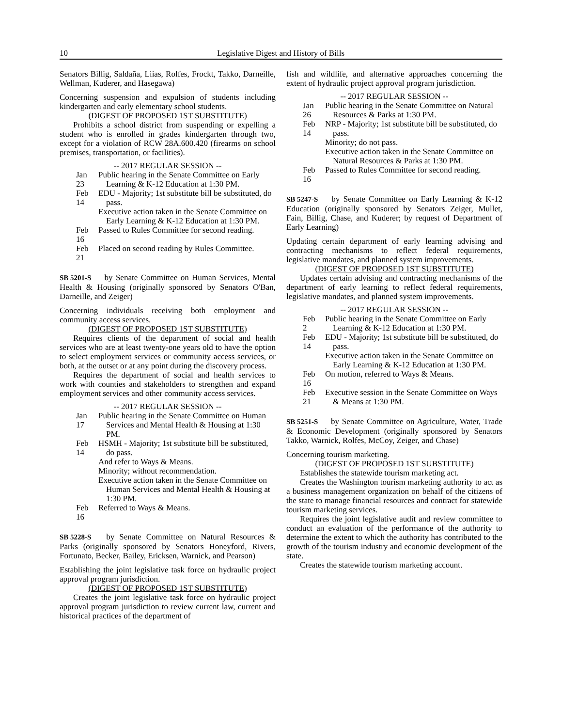10 Legislative Digest and History of Bills
Senators Billig, Saldaña, Liias, Rolfes, Frockt, Takko, Darneille, Wellman, Kuderer, and Hasegawa)
Concerning suspension and expulsion of students including kindergarten and early elementary school students.
(DIGEST OF PROPOSED 1ST SUBSTITUTE)
Prohibits a school district from suspending or expelling a student who is enrolled in grades kindergarten through two, except for a violation of RCW 28A.600.420 (firearms on school premises, transportation, or facilities).
-- 2017 REGULAR SESSION --
Jan 23
Public hearing in the Senate Committee on Early Learning & K-12 Education at 1:30 PM.
Feb 14
EDU - Majority; 1st substitute bill be substituted, do pass.
Executive action taken in the Senate Committee on Early Learning & K-12 Education at 1:30 PM.
Feb 16
Passed to Rules Committee for second reading.
Feb 21
Placed on second reading by Rules Committee.
SB 5201-S by Senate Committee on Human Services, Mental Health & Housing (originally sponsored by Senators O'Ban, Darneille, and Zeiger)
Concerning individuals receiving both employment and community access services.
(DIGEST OF PROPOSED 1ST SUBSTITUTE)
Requires clients of the department of social and health services who are at least twenty-one years old to have the option to select employment services or community access services, or both, at the outset or at any point during the discovery process.
Requires the department of social and health services to work with counties and stakeholders to strengthen and expand employment services and other community access services.
-- 2017 REGULAR SESSION --
Jan 17
Public hearing in the Senate Committee on Human Services and Mental Health & Housing at 1:30 PM.
Feb 14
HSMH - Majority; 1st substitute bill be substituted, do pass.
And refer to Ways & Means.
Minority; without recommendation.
Executive action taken in the Senate Committee on Human Services and Mental Health & Housing at 1:30 PM.
Feb 16
Referred to Ways & Means.
SB 5228-S by Senate Committee on Natural Resources & Parks (originally sponsored by Senators Honeyford, Rivers, Fortunato, Becker, Bailey, Ericksen, Warnick, and Pearson)
Establishing the joint legislative task force on hydraulic project approval program jurisdiction.
(DIGEST OF PROPOSED 1ST SUBSTITUTE)
Creates the joint legislative task force on hydraulic project approval program jurisdiction to review current law, current and historical practices of the department of
fish and wildlife, and alternative approaches concerning the extent of hydraulic project approval program jurisdiction.
-- 2017 REGULAR SESSION --
Jan 26
Public hearing in the Senate Committee on Natural Resources & Parks at 1:30 PM.
Feb 14
NRP - Majority; 1st substitute bill be substituted, do pass.
Minority; do not pass.
Executive action taken in the Senate Committee on Natural Resources & Parks at 1:30 PM.
Feb 16
Passed to Rules Committee for second reading.
SB 5247-S by Senate Committee on Early Learning & K-12 Education (originally sponsored by Senators Zeiger, Mullet, Fain, Billig, Chase, and Kuderer; by request of Department of Early Learning)
Updating certain department of early learning advising and contracting mechanisms to reflect federal requirements, legislative mandates, and planned system improvements.
(DIGEST OF PROPOSED 1ST SUBSTITUTE)
Updates certain advising and contracting mechanisms of the department of early learning to reflect federal requirements, legislative mandates, and planned system improvements.
-- 2017 REGULAR SESSION --
Feb 2
Public hearing in the Senate Committee on Early Learning & K-12 Education at 1:30 PM.
Feb 14
EDU - Majority; 1st substitute bill be substituted, do pass.
Executive action taken in the Senate Committee on Early Learning & K-12 Education at 1:30 PM.
Feb 16
On motion, referred to Ways & Means.
Feb 21
Executive session in the Senate Committee on Ways & Means at 1:30 PM.
SB 5251-S by Senate Committee on Agriculture, Water, Trade & Economic Development (originally sponsored by Senators Takko, Warnick, Rolfes, McCoy, Zeiger, and Chase)
Concerning tourism marketing.
(DIGEST OF PROPOSED 1ST SUBSTITUTE)
Establishes the statewide tourism marketing act.
Creates the Washington tourism marketing authority to act as a business management organization on behalf of the citizens of the state to manage financial resources and contract for statewide tourism marketing services.
Requires the joint legislative audit and review committee to conduct an evaluation of the performance of the authority to determine the extent to which the authority has contributed to the growth of the tourism industry and economic development of the state.
Creates the statewide tourism marketing account.